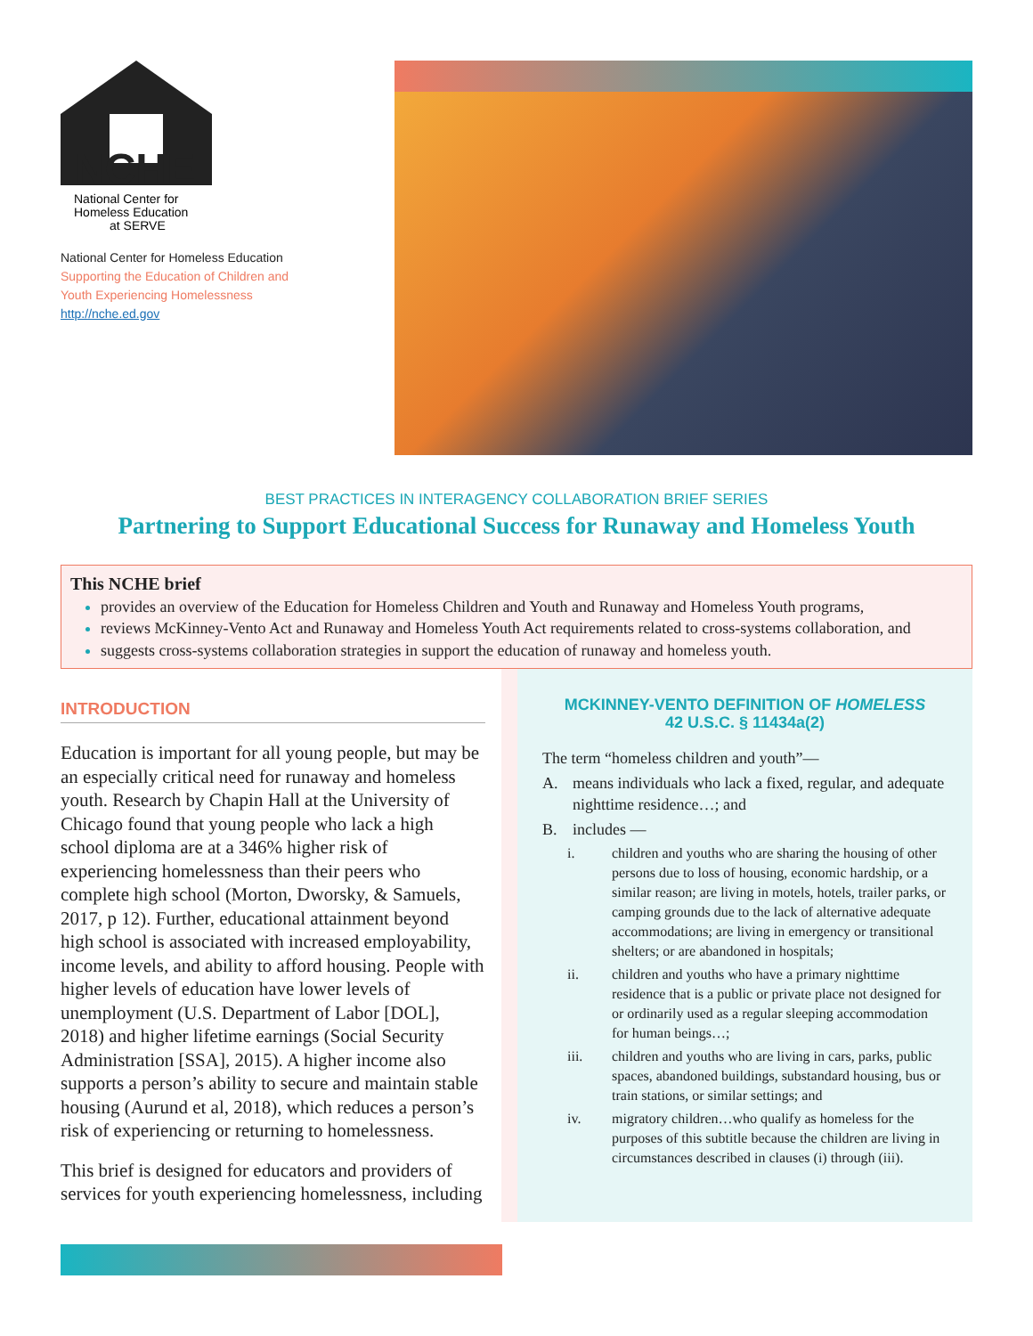NCHE
National Center for
Homeless Education
at SERVE
National Center for Homeless Education
Supporting the Education of Children and
Youth Experiencing Homelessness
http://nche.ed.gov
BEST PRACTICES IN INTERAGENCY COLLABORATION BRIEF SERIES
Partnering to Support Educational Success for Runaway and Homeless Youth
This NCHE brief
provides an overview of the Education for Homeless Children and Youth and Runaway and Homeless Youth programs,
reviews McKinney-Vento Act and Runaway and Homeless Youth Act requirements related to cross-systems collaboration, and
suggests cross-systems collaboration strategies in support the education of runaway and homeless youth.
INTRODUCTION
Education is important for all young people, but may be an especially critical need for runaway and homeless youth. Research by Chapin Hall at the University of Chicago found that young people who lack a high school diploma are at a 346% higher risk of experiencing homelessness than their peers who complete high school (Morton, Dworsky, & Samuels, 2017, p 12). Further, educational attainment beyond high school is associated with increased employability, income levels, and ability to afford housing. People with higher levels of education have lower levels of unemployment (U.S. Department of Labor [DOL], 2018) and higher lifetime earnings (Social Security Administration [SSA], 2015). A higher income also supports a person’s ability to secure and maintain stable housing (Aurund et al, 2018), which reduces a person’s risk of experiencing or returning to homelessness.
This brief is designed for educators and providers of services for youth experiencing homelessness, including
MCKINNEY-VENTO DEFINITION OF HOMELESS
42 U.S.C. § 11434a(2)
The term “homeless children and youth”—
A. means individuals who lack a fixed, regular, and adequate nighttime residence…; and
B. includes —
i. children and youths who are sharing the housing of other persons due to loss of housing, economic hardship, or a similar reason; are living in motels, hotels, trailer parks, or camping grounds due to the lack of alternative adequate accommodations; are living in emergency or transitional shelters; or are abandoned in hospitals;
ii. children and youths who have a primary nighttime residence that is a public or private place not designed for or ordinarily used as a regular sleeping accommodation for human beings…;
iii. children and youths who are living in cars, parks, public spaces, abandoned buildings, substandard housing, bus or train stations, or similar settings; and
iv. migratory children…who qualify as homeless for the purposes of this subtitle because the children are living in circumstances described in clauses (i) through (iii).